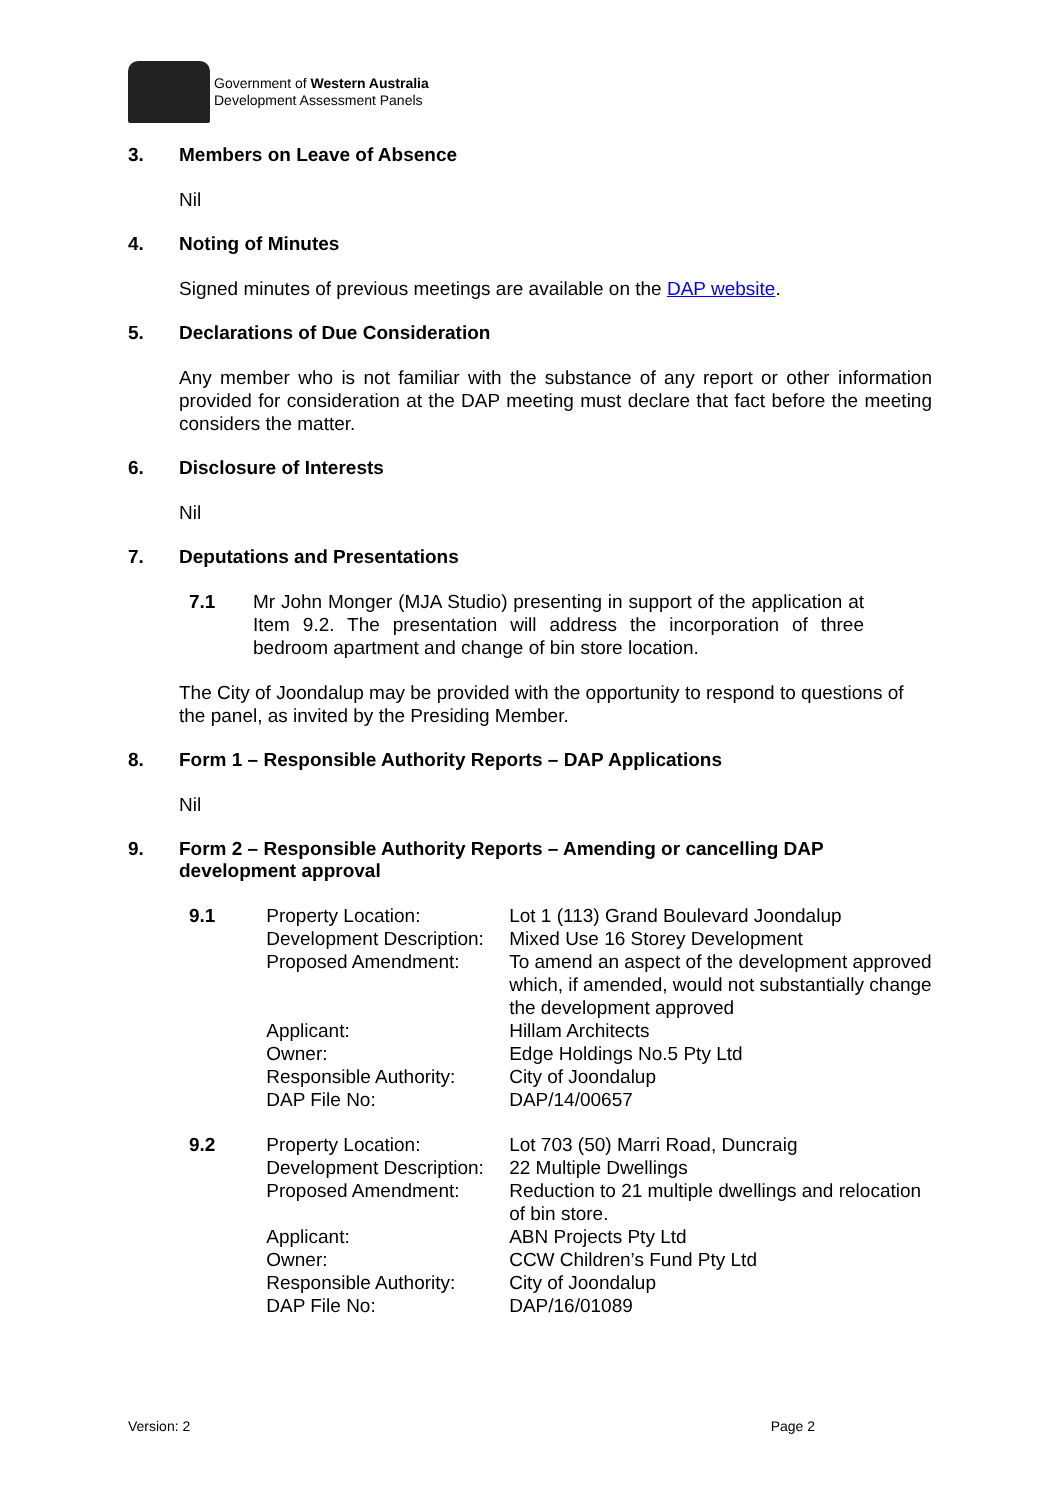Government of Western Australia
Development Assessment Panels
3. Members on Leave of Absence
Nil
4. Noting of Minutes
Signed minutes of previous meetings are available on the DAP website.
5. Declarations of Due Consideration
Any member who is not familiar with the substance of any report or other information provided for consideration at the DAP meeting must declare that fact before the meeting considers the matter.
6. Disclosure of Interests
Nil
7. Deputations and Presentations
7.1 Mr John Monger (MJA Studio) presenting in support of the application at Item 9.2. The presentation will address the incorporation of three bedroom apartment and change of bin store location.
The City of Joondalup may be provided with the opportunity to respond to questions of the panel, as invited by the Presiding Member.
8. Form 1 – Responsible Authority Reports – DAP Applications
Nil
9. Form 2 – Responsible Authority Reports – Amending or cancelling DAP
development approval
| 9.1 | Property Location: | Lot 1 (113) Grand Boulevard Joondalup |
| | Development Description: | Mixed Use 16 Storey Development |
| | Proposed Amendment: | To amend an aspect of the development approved which, if amended, would not substantially change the development approved |
| | Applicant: | Hillam Architects |
| | Owner: | Edge Holdings No.5 Pty Ltd |
| | Responsible Authority: | City of Joondalup |
| | DAP File No: | DAP/14/00657 |
| 9.2 | Property Location: | Lot 703 (50) Marri Road, Duncraig |
| | Development Description: | 22 Multiple Dwellings |
| | Proposed Amendment: | Reduction to 21 multiple dwellings and relocation of bin store. |
| | Applicant: | ABN Projects Pty Ltd |
| | Owner: | CCW Children’s Fund Pty Ltd |
| | Responsible Authority: | City of Joondalup |
| | DAP File No: | DAP/16/01089 |
Version: 2 Page 2